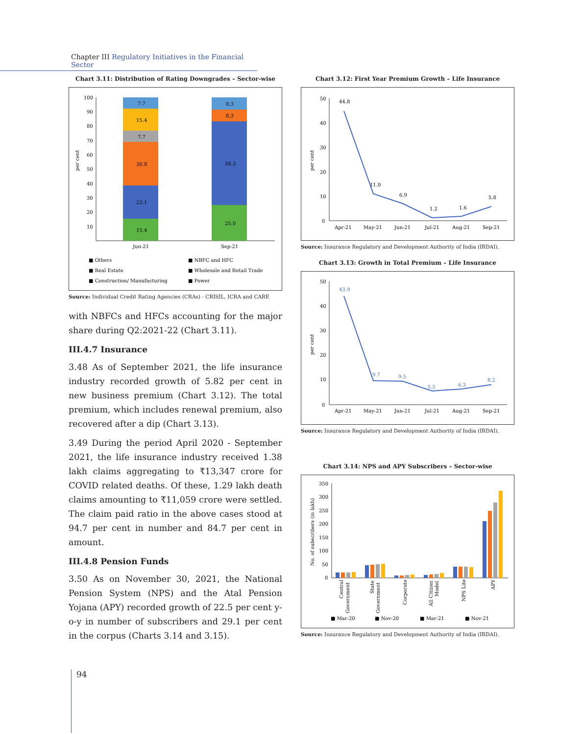Chapter III Regulatory Initiatives in the Financial Sector
Chart 3.11: Distribution of Rating Downgrades – Sector-wise
per cent
100
90
80
70
60
50
40
30
20
10
15.4
23.1
30.8
7.7
15.4
7.7
25.0
58.3
8.3
8.3
Jun-21
Sep-21
■ Others
■ NBFC and HFC
■ Real Estate
■ Wholesale and Retail Trade
■ Construction/ Manufacturing
■ Power
Source: Individual Credit Rating Agencies (CRAs) - CRISIL, ICRA and CARE
with NBFCs and HFCs accounting for the major share during Q2:2021-22 (Chart 3.11).
III.4.7 Insurance
3.48 As of September 2021, the life insurance industry recorded growth of 5.82 per cent in new business premium (Chart 3.12). The total premium, which includes renewal premium, also recovered after a dip (Chart 3.13).
3.49 During the period April 2020 - September 2021, the life insurance industry received 1.38 lakh claims aggregating to ₹13,347 crore for COVID related deaths. Of these, 1.29 lakh death claims amounting to ₹11,059 crore were settled. The claim paid ratio in the above cases stood at 94.7 per cent in number and 84.7 per cent in amount.
III.4.8 Pension Funds
3.50 As on November 30, 2021, the National Pension System (NPS) and the Atal Pension Yojana (APY) recorded growth of 22.5 per cent y-o-y in number of subscribers and 29.1 per cent in the corpus (Charts 3.14 and 3.15).
Chart 3.12: First Year Premium Growth – Life Insurance
per cent
50
40
30
20
10
0
44.8
11.0
6.9
1.2
1.6
5.8
Apr-21
May-21
Jun-21
Jul-21
Aug-21
Sep-21
Source: Insurance Regulatory and Development Authority of India (IRDAI).
Chart 3.13: Growth in Total Premium – Life Insurance
per cent
50
40
30
20
10
0
43.9
9.7
9.5
5.5
6.3
8.2
Apr-21
May-21
Jun-21
Jul-21
Aug-21
Sep-21
Source: Insurance Regulatory and Development Authority of India (IRDAI).
Chart 3.14: NPS and APY Subscribers – Sector-wise
No. of subscribers (in lakh)
350
300
250
200
150
100
50
0
Central
Government
State
Government
Corporate
All Citizen
Model
NPS Lite
APY
■ Mar-20
■ Nov-20
■ Mar-21
■ Nov-21
Source: Insurance Regulatory and Development Authority of India (IRDAI).
94